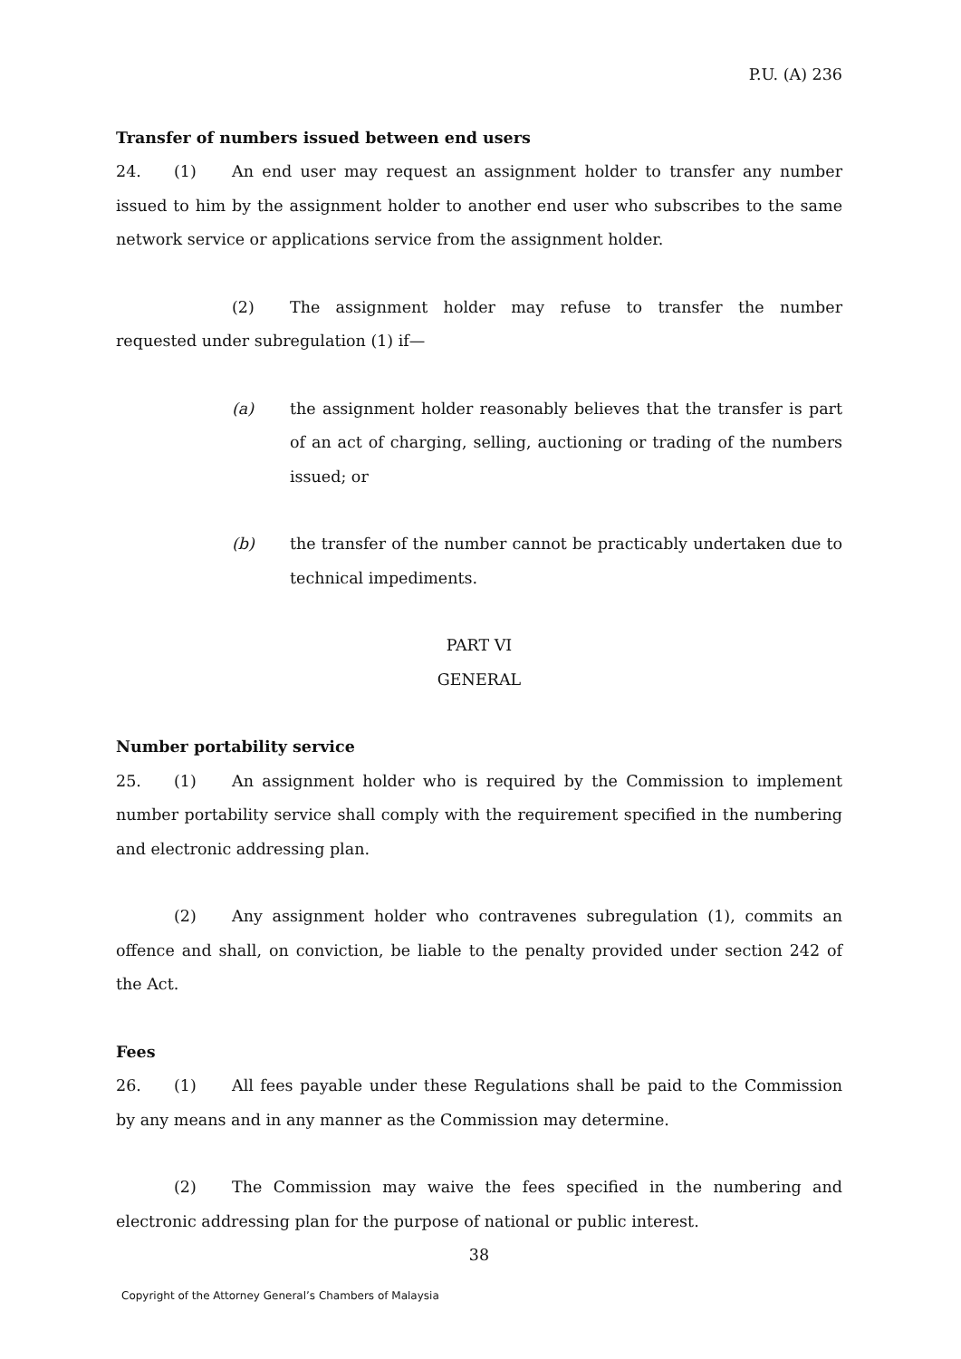P.U. (A) 236
Transfer of numbers issued between end users
24. (1) An end user may request an assignment holder to transfer any number issued to him by the assignment holder to another end user who subscribes to the same network service or applications service from the assignment holder.
(2) The assignment holder may refuse to transfer the number requested under subregulation (1) if—
(a) the assignment holder reasonably believes that the transfer is part of an act of charging, selling, auctioning or trading of the numbers issued; or
(b) the transfer of the number cannot be practicably undertaken due to technical impediments.
PART VI
GENERAL
Number portability service
25. (1) An assignment holder who is required by the Commission to implement number portability service shall comply with the requirement specified in the numbering and electronic addressing plan.
(2) Any assignment holder who contravenes subregulation (1), commits an offence and shall, on conviction, be liable to the penalty provided under section 242 of the Act.
Fees
26. (1) All fees payable under these Regulations shall be paid to the Commission by any means and in any manner as the Commission may determine.
(2) The Commission may waive the fees specified in the numbering and electronic addressing plan for the purpose of national or public interest.
38
Copyright of the Attorney General’s Chambers of Malaysia